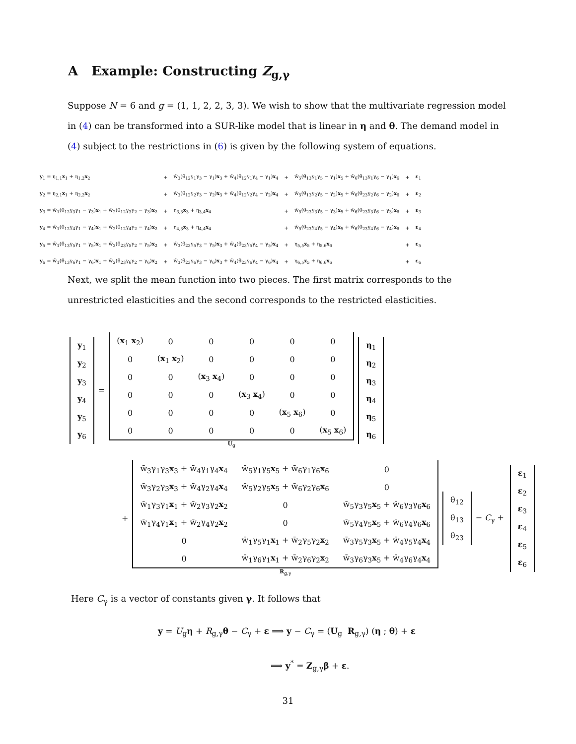A Example: Constructing Z<sub>g,γ</sub>
Suppose N = 6 and g = (1, 1, 2, 2, 3, 3). We wish to show that the multivariate regression model in (4) can be transformed into a SUR-like model that is linear in η and θ. The demand model in (4) subject to the restrictions in (6) is given by the following system of equations.
| y<sub>1</sub> = η<sub>1,1</sub> x<sub>1</sub> + η<sub>1,2</sub> x<sub>2</sub> | + | w̄<sub>3</sub>(θ<sub>12</sub>γ<sub>1</sub>γ<sub>3</sub> − γ<sub>1</sub>) x<sub>3</sub> + w̄<sub>4</sub>(θ<sub>12</sub>γ<sub>1</sub>γ<sub>4</sub> − γ<sub>1</sub>) x<sub>4</sub> | + | w̄<sub>5</sub>(θ<sub>13</sub>γ<sub>1</sub>γ<sub>5</sub> − γ<sub>1</sub>) x<sub>5</sub> + w̄<sub>6</sub>(θ<sub>13</sub>γ<sub>1</sub>γ<sub>6</sub> − γ<sub>1</sub>) x<sub>6</sub> | + | ε<sub>1</sub> |
| y<sub>2</sub> = η<sub>2,1</sub> x<sub>1</sub> + η<sub>2,2</sub> x<sub>2</sub> | + | w̄<sub>3</sub>(θ<sub>12</sub>γ<sub>2</sub>γ<sub>3</sub> − γ<sub>2</sub>) x<sub>3</sub> + w̄<sub>4</sub>(θ<sub>12</sub>γ<sub>2</sub>γ<sub>4</sub> − γ<sub>2</sub>) x<sub>4</sub> | + | w̄<sub>5</sub>(θ<sub>13</sub>γ<sub>2</sub>γ<sub>5</sub> − γ<sub>2</sub>) x<sub>5</sub> + w̄<sub>6</sub>(θ<sub>23</sub>γ<sub>2</sub>γ<sub>6</sub> − γ<sub>2</sub>) x<sub>6</sub> | + | ε<sub>2</sub> |
| y<sub>3</sub> = w̄<sub>1</sub>(θ<sub>12</sub>γ<sub>3</sub>γ<sub>1</sub> − γ<sub>3</sub>) x<sub>1</sub> + w̄<sub>2</sub>(θ<sub>12</sub>γ<sub>3</sub>γ<sub>2</sub> − γ<sub>3</sub>) x<sub>2</sub> | + | η<sub>3,3</sub> x<sub>3</sub> + η<sub>3,4</sub> x<sub>4</sub> | + | w̄<sub>5</sub>(θ<sub>23</sub>γ<sub>3</sub>γ<sub>5</sub> − γ<sub>3</sub>) x<sub>5</sub> + w̄<sub>6</sub>(θ<sub>23</sub>γ<sub>3</sub>γ<sub>6</sub> − γ<sub>3</sub>) x<sub>6</sub> | + | ε<sub>3</sub> |
| y<sub>4</sub> = w̄<sub>1</sub>(θ<sub>12</sub>γ<sub>4</sub>γ<sub>1</sub> − γ<sub>4</sub>) x<sub>1</sub> + w̄<sub>2</sub>(θ<sub>12</sub>γ<sub>4</sub>γ<sub>2</sub> − γ<sub>4</sub>) x<sub>2</sub> | + | η<sub>4,3</sub> x<sub>3</sub> + η<sub>4,4</sub> x<sub>4</sub> | + | w̄<sub>5</sub>(θ<sub>23</sub>γ<sub>4</sub>γ<sub>5</sub> − γ<sub>4</sub>) x<sub>5</sub> + w̄<sub>6</sub>(θ<sub>23</sub>γ<sub>4</sub>γ<sub>6</sub> − γ<sub>4</sub>) x<sub>6</sub> | + | ε<sub>4</sub> |
| y<sub>5</sub> = w̄<sub>1</sub>(θ<sub>13</sub>γ<sub>5</sub>γ<sub>1</sub> − γ<sub>5</sub>) x<sub>1</sub> + w̄<sub>2</sub>(θ<sub>23</sub>γ<sub>5</sub>γ<sub>2</sub> − γ<sub>5</sub>) x<sub>2</sub> | + | w̄<sub>3</sub>(θ<sub>23</sub>γ<sub>5</sub>γ<sub>3</sub> − γ<sub>5</sub>) x<sub>3</sub> + w̄<sub>4</sub>(θ<sub>23</sub>γ<sub>5</sub>γ<sub>4</sub> − γ<sub>5</sub>) x<sub>4</sub> | + | η<sub>5,5</sub> x<sub>5</sub> + η<sub>5,6</sub> x<sub>6</sub> | + | ε<sub>5</sub> |
| y<sub>6</sub> = w̄<sub>1</sub>(θ<sub>13</sub>γ<sub>6</sub>γ<sub>1</sub> − γ<sub>6</sub>) x<sub>1</sub> + w̄<sub>2</sub>(θ<sub>23</sub>γ<sub>6</sub>γ<sub>2</sub> − γ<sub>6</sub>) x<sub>2</sub> | + | w̄<sub>3</sub>(θ<sub>23</sub>γ<sub>6</sub>γ<sub>3</sub> − γ<sub>6</sub>) x<sub>3</sub> + w̄<sub>4</sub>(θ<sub>23</sub>γ<sub>6</sub>γ<sub>4</sub> − γ<sub>6</sub>) x<sub>4</sub> | + | η<sub>6,5</sub> x<sub>5</sub> + η<sub>6,6</sub> x<sub>6</sub> | + | ε<sub>6</sub> |
Next, we split the mean function into two pieces. The first matrix corresponds to the unrestricted elasticities and the second corresponds to the restricted elasticities.
| y<sub>1</sub> |
| y<sub>2</sub> |
| y<sub>3</sub> |
| y<sub>4</sub> |
| y<sub>5</sub> |
| y<sub>6</sub> |
=
| ( x<sub>1</sub> x<sub>2</sub>) | 0 | 0 | 0 | 0 | 0 |
| 0 | ( x<sub>1</sub> x<sub>2</sub>) | 0 | 0 | 0 | 0 |
| 0 | 0 | ( x<sub>3</sub> x<sub>4</sub>) | 0 | 0 | 0 |
| 0 | 0 | 0 | ( x<sub>3</sub> x<sub>4</sub>) | 0 | 0 |
| 0 | 0 | 0 | 0 | ( x<sub>5</sub> x<sub>6</sub>) | 0 |
| 0 | 0 | 0 | 0 | 0 | ( x<sub>5</sub> x<sub>6</sub>) |
U<sub>g</sub>
| η<sub>1</sub> |
| η<sub>2</sub> |
| η<sub>3</sub> |
| η<sub>4</sub> |
| η<sub>5</sub> |
| η<sub>6</sub> |
+
| w̄<sub>3</sub>γ<sub>1</sub>γ<sub>3</sub> x<sub>3</sub> + w̄<sub>4</sub>γ<sub>1</sub>γ<sub>4</sub> x<sub>4</sub> | w̄<sub>5</sub>γ<sub>1</sub>γ<sub>5</sub> x<sub>5</sub> + w̄<sub>6</sub>γ<sub>1</sub>γ<sub>6</sub> x<sub>6</sub> | 0 |
| w̄<sub>3</sub>γ<sub>2</sub>γ<sub>3</sub> x<sub>3</sub> + w̄<sub>4</sub>γ<sub>2</sub>γ<sub>4</sub> x<sub>4</sub> | w̄<sub>5</sub>γ<sub>2</sub>γ<sub>5</sub> x<sub>5</sub> + w̄<sub>6</sub>γ<sub>2</sub>γ<sub>6</sub> x<sub>6</sub> | 0 |
| w̄<sub>1</sub>γ<sub>3</sub>γ<sub>1</sub> x<sub>1</sub> + w̄<sub>2</sub>γ<sub>3</sub>γ<sub>2</sub> x<sub>2</sub> | 0 | w̄<sub>5</sub>γ<sub>3</sub>γ<sub>5</sub> x<sub>5</sub> + w̄<sub>6</sub>γ<sub>3</sub>γ<sub>6</sub> x<sub>6</sub> |
| w̄<sub>1</sub>γ<sub>4</sub>γ<sub>1</sub> x<sub>1</sub> + w̄<sub>2</sub>γ<sub>4</sub>γ<sub>2</sub> x<sub>2</sub> | 0 | w̄<sub>5</sub>γ<sub>4</sub>γ<sub>5</sub> x<sub>5</sub> + w̄<sub>6</sub>γ<sub>4</sub>γ<sub>6</sub> x<sub>6</sub> |
| 0 | w̄<sub>1</sub>γ<sub>5</sub>γ<sub>1</sub> x<sub>1</sub> + w̄<sub>2</sub>γ<sub>5</sub>γ<sub>2</sub> x<sub>2</sub> | w̄<sub>3</sub>γ<sub>5</sub>γ<sub>3</sub> x<sub>5</sub> + w̄<sub>4</sub>γ<sub>5</sub>γ<sub>4</sub> x<sub>4</sub> |
| 0 | w̄<sub>1</sub>γ<sub>6</sub>γ<sub>1</sub> x<sub>1</sub> + w̄<sub>2</sub>γ<sub>6</sub>γ<sub>2</sub> x<sub>2</sub> | w̄<sub>3</sub>γ<sub>6</sub>γ<sub>3</sub> x<sub>5</sub> + w̄<sub>4</sub>γ<sub>6</sub>γ<sub>4</sub> x<sub>4</sub> |
R<sub>g,γ</sub>
| θ<sub>12</sub> |
| θ<sub>13</sub> |
| θ<sub>23</sub> |
− C<sub>γ</sub> +
| ε<sub>1</sub> |
| ε<sub>2</sub> |
| ε<sub>3</sub> |
| ε<sub>4</sub> |
| ε<sub>5</sub> |
| ε<sub>6</sub> |
Here C<sub>γ</sub> is a vector of constants given γ. It follows that
y = U<sub>g</sub>η + R<sub>g,γ</sub>θ − C<sub>γ</sub> + ε ⟹ y − C<sub>γ</sub> = (U<sub>g</sub> R<sub>g,γ</sub>) (η ; θ) + ε
⟹ y<sup>*</sup> = Z<sub>g,γ</sub>β + ε.
31